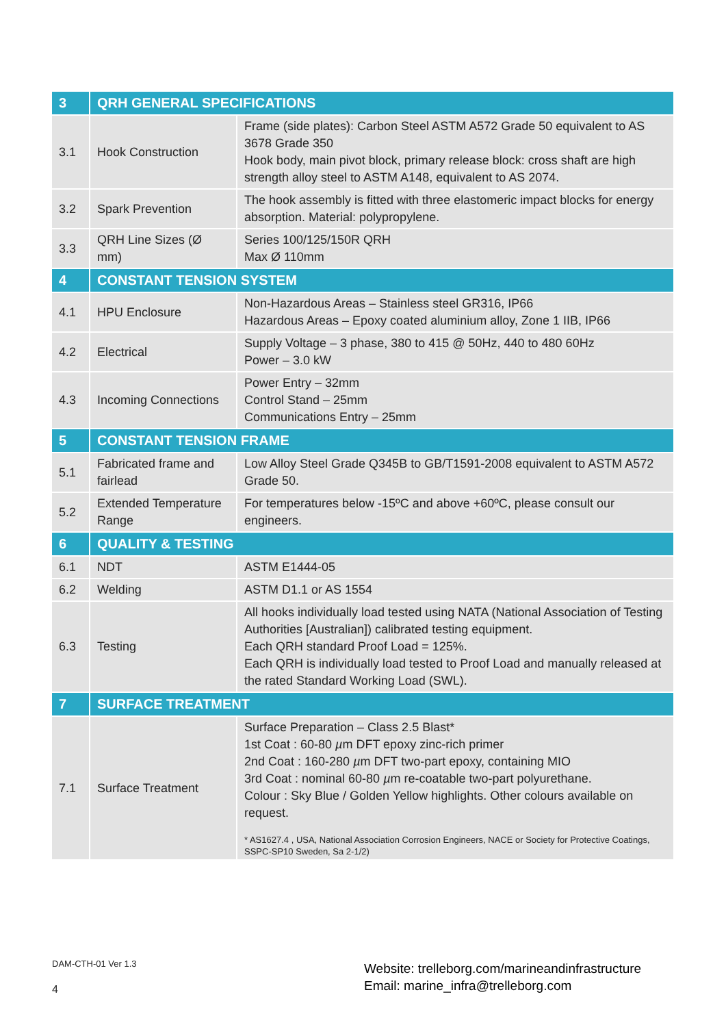| 3 | QRH GENERAL SPECIFICATIONS | |
| 3.1 | Hook Construction | Frame (side plates): Carbon Steel ASTM A572 Grade 50 equivalent to AS 3678 Grade 350 Hook body, main pivot block, primary release block: cross shaft are high strength alloy steel to ASTM A148, equivalent to AS 2074. |
| 3.2 | Spark Prevention | The hook assembly is fitted with three elastomeric impact blocks for energy absorption. Material: polypropylene. |
| 3.3 | QRH Line Sizes (Ø mm) | Series 100/125/150R QRH Max Ø 110mm |
| 4 | CONSTANT TENSION SYSTEM | |
| 4.1 | HPU Enclosure | Non-Hazardous Areas – Stainless steel GR316, IP66 Hazardous Areas – Epoxy coated aluminium alloy, Zone 1 IIB, IP66 |
| 4.2 | Electrical | Supply Voltage – 3 phase, 380 to 415 @ 50Hz, 440 to 480 60Hz Power – 3.0 kW |
| 4.3 | Incoming Connections | Power Entry – 32mm Control Stand – 25mm Communications Entry – 25mm |
| 5 | CONSTANT TENSION FRAME | |
| 5.1 | Fabricated frame and fairlead | Low Alloy Steel Grade Q345B to GB/T1591-2008 equivalent to ASTM A572 Grade 50. |
| 5.2 | Extended Temperature Range | For temperatures below -15ºC and above +60ºC, please consult our engineers. |
| 6 | QUALITY & TESTING | |
| 6.1 | NDT | ASTM E1444-05 |
| 6.2 | Welding | ASTM D1.1 or AS 1554 |
| 6.3 | Testing | All hooks individually load tested using NATA (National Association of Testing Authorities [Australian]) calibrated testing equipment. Each QRH standard Proof Load = 125%. Each QRH is individually load tested to Proof Load and manually released at the rated Standard Working Load (SWL). |
| 7 | SURFACE TREATMENT | |
| 7.1 | Surface Treatment | Surface Preparation – Class 2.5 Blast* 1st Coat : 60-80 µ m DFT epoxy zinc-rich primer 2nd Coat : 160-280 µ m DFT two-part epoxy, containing MIO 3rd Coat : nominal 60-80 µ m re-coatable two-part polyurethane. Colour : Sky Blue / Golden Yellow highlights. Other colours available on request. * AS1627.4 , USA, National Association Corrosion Engineers, NACE or Society for Protective Coatings, SSPC-SP10 Sweden, Sa 2-1/2) |
DAM-CTH-01 Ver 1.3
4
Website: trelleborg.com/marineandinfrastructure
Email: marine_infra@trelleborg.com